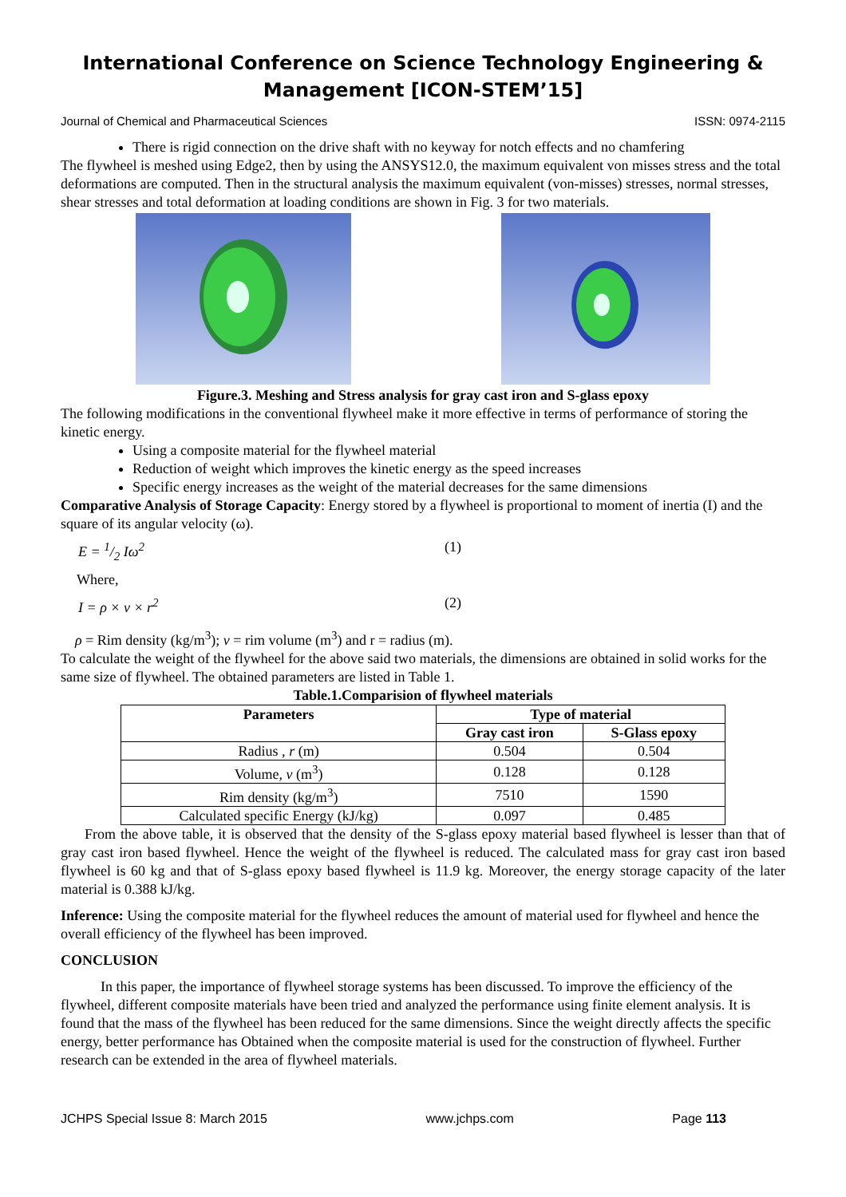International Conference on Science Technology Engineering & Management [ICON-STEM’15]
Journal of Chemical and Pharmaceutical Sciences ISSN: 0974-2115
There is rigid connection on the drive shaft with no keyway for notch effects and no chamfering
The flywheel is meshed using Edge2, then by using the ANSYS12.0, the maximum equivalent von misses stress and the total deformations are computed. Then in the structural analysis the maximum equivalent (von-misses) stresses, normal stresses, shear stresses and total deformation at loading conditions are shown in Fig. 3 for two materials.
Figure.3. Meshing and Stress analysis for gray cast iron and S-glass epoxy
The following modifications in the conventional flywheel make it more effective in terms of performance of storing the kinetic energy.
Using a composite material for the flywheel material
Reduction of weight which improves the kinetic energy as the speed increases
Specific energy increases as the weight of the material decreases for the same dimensions
Comparative Analysis of Storage Capacity: Energy stored by a flywheel is proportional to moment of inertia (I) and the square of its angular velocity (ω).
E = 1/2 Iω<sup>2</sup> (1)
Where,
I = ρ × v × r<sup>2</sup> (2)
ρ = Rim density (kg/m<sup>3</sup>); v = rim volume (m<sup>3</sup>) and r = radius (m).
To calculate the weight of the flywheel for the above said two materials, the dimensions are obtained in solid works for the same size of flywheel. The obtained parameters are listed in Table 1.
Table.1.Comparision of flywheel materials
| Parameters | Type of material | |
| --- | --- | --- |
| | Gray cast iron | S-Glass epoxy |
| Radius , r (m) | 0.504 | 0.504 |
| Volume, v (m<sup>3</sup>) | 0.128 | 0.128 |
| Rim density (kg/m<sup>3</sup>) | 7510 | 1590 |
| Calculated specific Energy (kJ/kg) | 0.097 | 0.485 |
From the above table, it is observed that the density of the S-glass epoxy material based flywheel is lesser than that of gray cast iron based flywheel. Hence the weight of the flywheel is reduced. The calculated mass for gray cast iron based flywheel is 60 kg and that of S-glass epoxy based flywheel is 11.9 kg. Moreover, the energy storage capacity of the later material is 0.388 kJ/kg.
Inference: Using the composite material for the flywheel reduces the amount of material used for flywheel and hence the overall efficiency of the flywheel has been improved.
CONCLUSION
In this paper, the importance of flywheel storage systems has been discussed. To improve the efficiency of the flywheel, different composite materials have been tried and analyzed the performance using finite element analysis. It is found that the mass of the flywheel has been reduced for the same dimensions. Since the weight directly affects the specific energy, better performance has Obtained when the composite material is used for the construction of flywheel. Further research can be extended in the area of flywheel materials.
JCHPS Special Issue 8: March 2015 www.jchps.com Page 113